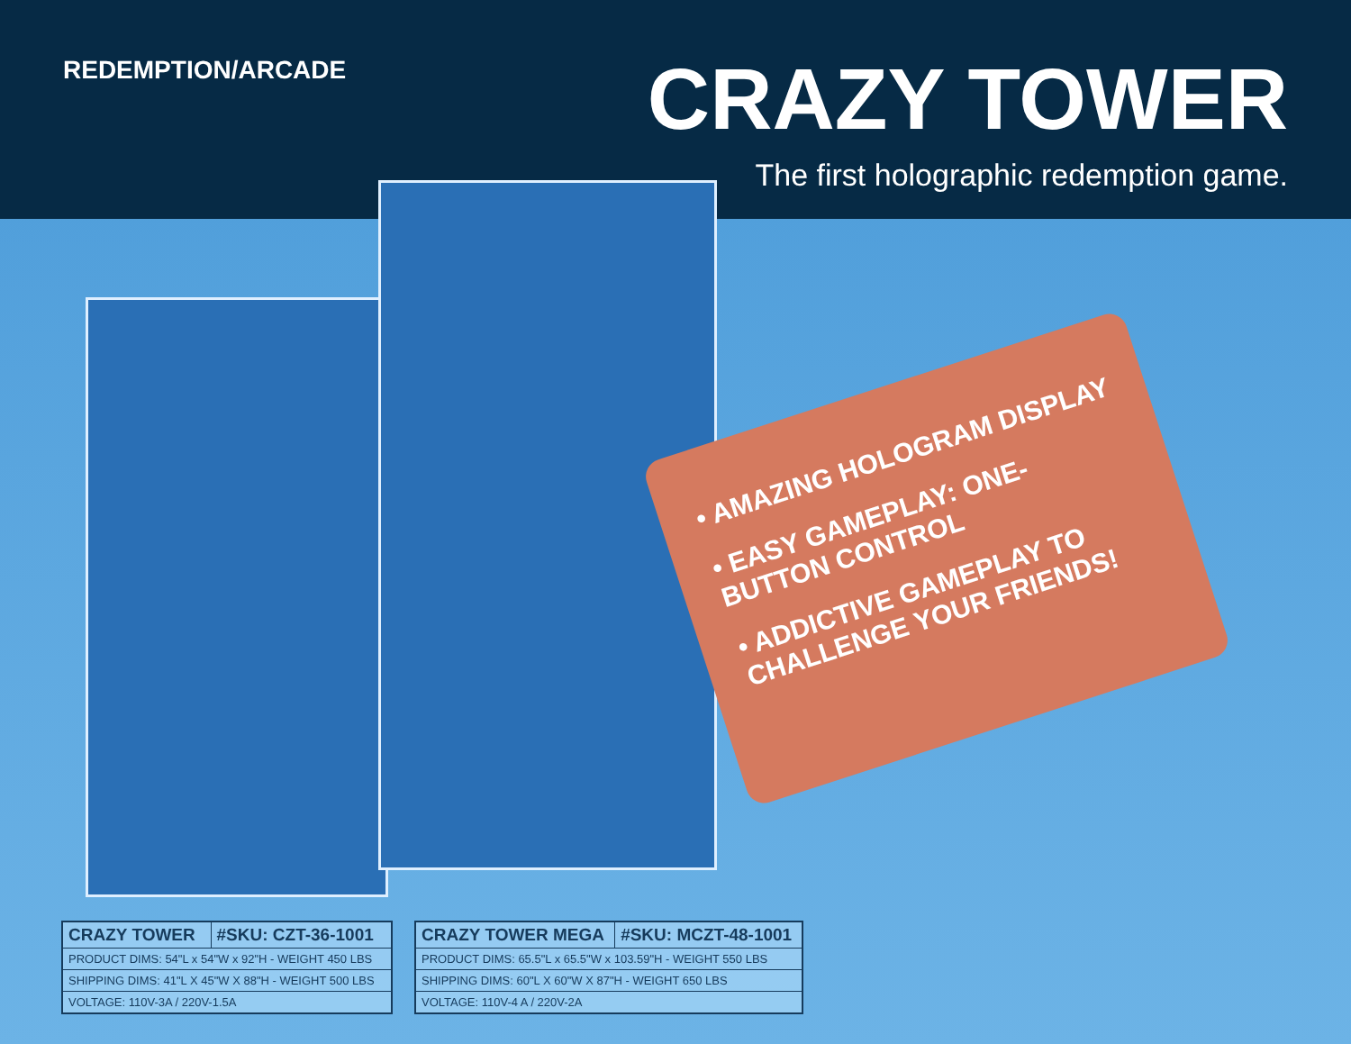REDEMPTION/ARCADE
CRAZY TOWER
The first holographic redemption game.
• AMAZING HOLOGRAM DISPLAY
• EASY GAMEPLAY: ONE-BUTTON CONTROL
• ADDICTIVE GAMEPLAY TO CHALLENGE YOUR FRIENDS!
| CRAZY TOWER | #SKU: CZT-36-1001 |
| --- | --- |
| PRODUCT DIMS: 54"L x 54"W x 92"H - WEIGHT 450 LBS | |
| SHIPPING DIMS: 41"L X 45"W X 88"H - WEIGHT 500 LBS | |
| VOLTAGE: 110V-3A / 220V-1.5A | |
| CRAZY TOWER MEGA | #SKU: MCZT-48-1001 |
| --- | --- |
| PRODUCT DIMS: 65.5"L x 65.5"W x 103.59"H - WEIGHT 550 LBS | |
| SHIPPING DIMS: 60"L X 60"W X 87"H - WEIGHT 650 LBS | |
| VOLTAGE: 110V-4 A / 220V-2A | |